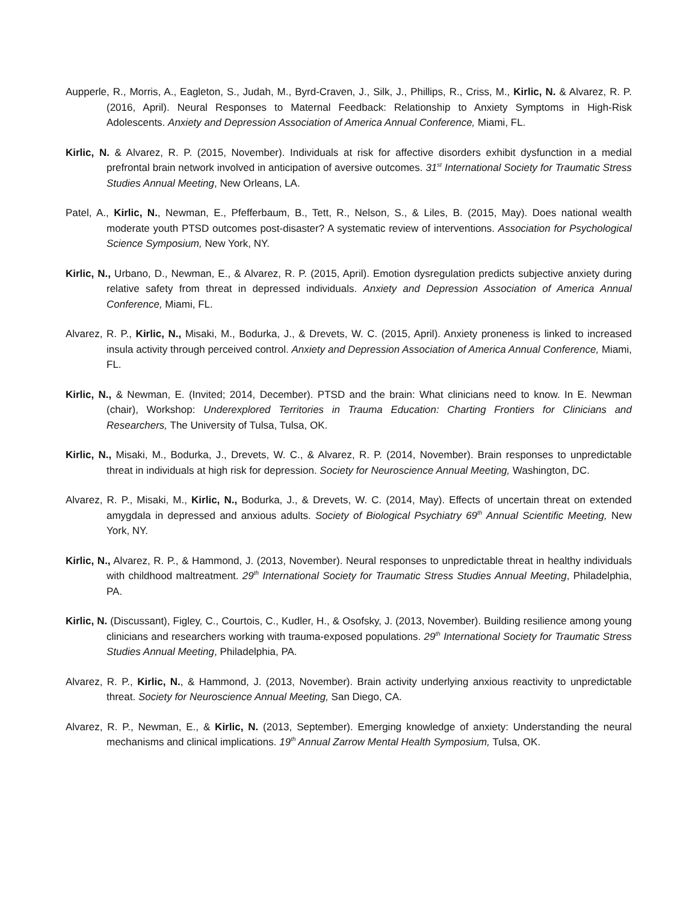Aupperle, R., Morris, A., Eagleton, S., Judah, M., Byrd-Craven, J., Silk, J., Phillips, R., Criss, M., Kirlic, N. & Alvarez, R. P. (2016, April). Neural Responses to Maternal Feedback: Relationship to Anxiety Symptoms in High-Risk Adolescents. Anxiety and Depression Association of America Annual Conference, Miami, FL.
Kirlic, N. & Alvarez, R. P. (2015, November). Individuals at risk for affective disorders exhibit dysfunction in a medial prefrontal brain network involved in anticipation of aversive outcomes. 31<sup>st</sup> International Society for Traumatic Stress Studies Annual Meeting, New Orleans, LA.
Patel, A., Kirlic, N., Newman, E., Pfefferbaum, B., Tett, R., Nelson, S., & Liles, B. (2015, May). Does national wealth moderate youth PTSD outcomes post-disaster? A systematic review of interventions. Association for Psychological Science Symposium, New York, NY.
Kirlic, N., Urbano, D., Newman, E., & Alvarez, R. P. (2015, April). Emotion dysregulation predicts subjective anxiety during relative safety from threat in depressed individuals. Anxiety and Depression Association of America Annual Conference, Miami, FL.
Alvarez, R. P., Kirlic, N., Misaki, M., Bodurka, J., & Drevets, W. C. (2015, April). Anxiety proneness is linked to increased insula activity through perceived control. Anxiety and Depression Association of America Annual Conference, Miami, FL.
Kirlic, N., & Newman, E. (Invited; 2014, December). PTSD and the brain: What clinicians need to know. In E. Newman (chair), Workshop: Underexplored Territories in Trauma Education: Charting Frontiers for Clinicians and Researchers, The University of Tulsa, Tulsa, OK.
Kirlic, N., Misaki, M., Bodurka, J., Drevets, W. C., & Alvarez, R. P. (2014, November). Brain responses to unpredictable threat in individuals at high risk for depression. Society for Neuroscience Annual Meeting, Washington, DC.
Alvarez, R. P., Misaki, M., Kirlic, N., Bodurka, J., & Drevets, W. C. (2014, May). Effects of uncertain threat on extended amygdala in depressed and anxious adults. Society of Biological Psychiatry 69<sup>th</sup> Annual Scientific Meeting, New York, NY.
Kirlic, N., Alvarez, R. P., & Hammond, J. (2013, November). Neural responses to unpredictable threat in healthy individuals with childhood maltreatment. 29<sup>th</sup> International Society for Traumatic Stress Studies Annual Meeting, Philadelphia, PA.
Kirlic, N. (Discussant), Figley, C., Courtois, C., Kudler, H., & Osofsky, J. (2013, November). Building resilience among young clinicians and researchers working with trauma-exposed populations. 29<sup>th</sup> International Society for Traumatic Stress Studies Annual Meeting, Philadelphia, PA.
Alvarez, R. P., Kirlic, N., & Hammond, J. (2013, November). Brain activity underlying anxious reactivity to unpredictable threat. Society for Neuroscience Annual Meeting, San Diego, CA.
Alvarez, R. P., Newman, E., & Kirlic, N. (2013, September). Emerging knowledge of anxiety: Understanding the neural mechanisms and clinical implications. 19<sup>th</sup> Annual Zarrow Mental Health Symposium, Tulsa, OK.